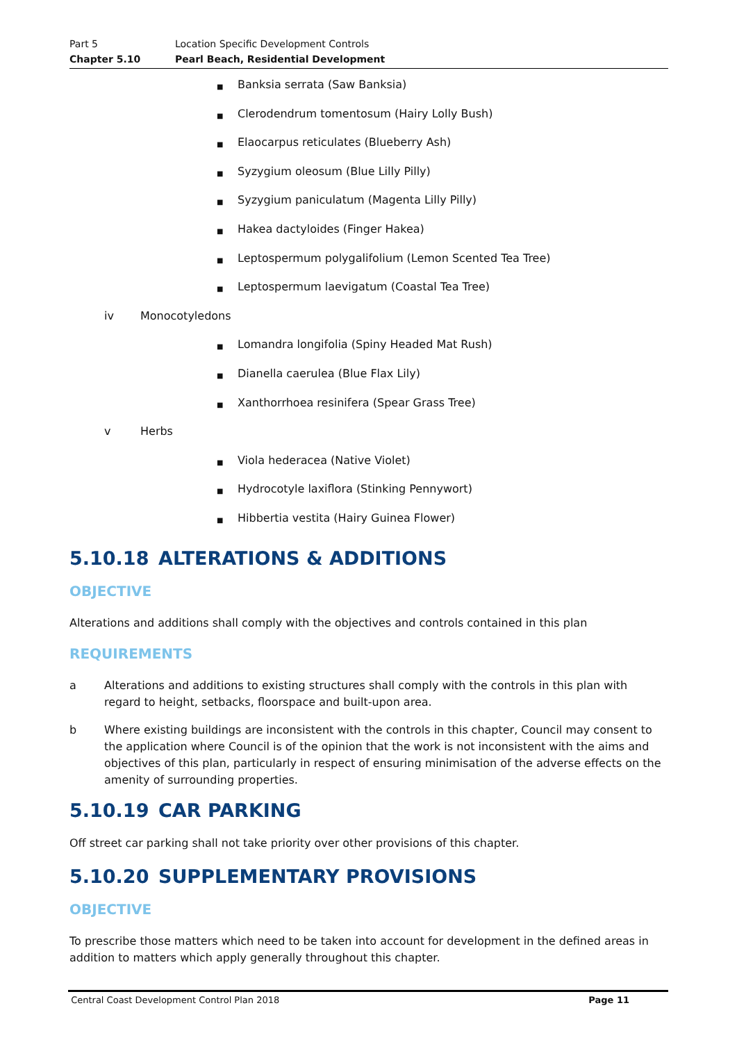Part 5 Location Specific Development Controls
Chapter 5.10 Pearl Beach, Residential Development
■ Banksia serrata (Saw Banksia)
■ Clerodendrum tomentosum (Hairy Lolly Bush)
■ Elaocarpus reticulates (Blueberry Ash)
■ Syzygium oleosum (Blue Lilly Pilly)
■ Syzygium paniculatum (Magenta Lilly Pilly)
■ Hakea dactyloides (Finger Hakea)
■ Leptospermum polygalifolium (Lemon Scented Tea Tree)
■ Leptospermum laevigatum (Coastal Tea Tree)
iv Monocotyledons
■ Lomandra longifolia (Spiny Headed Mat Rush)
■ Dianella caerulea (Blue Flax Lily)
■ Xanthorrhoea resinifera (Spear Grass Tree)
v Herbs
■ Viola hederacea (Native Violet)
■ Hydrocotyle laxiflora (Stinking Pennywort)
■ Hibbertia vestita (Hairy Guinea Flower)
5.10.18 ALTERATIONS & ADDITIONS
OBJECTIVE
Alterations and additions shall comply with the objectives and controls contained in this plan
REQUIREMENTS
a Alterations and additions to existing structures shall comply with the controls in this plan with regard to height, setbacks, floorspace and built-upon area.
b Where existing buildings are inconsistent with the controls in this chapter, Council may consent to the application where Council is of the opinion that the work is not inconsistent with the aims and objectives of this plan, particularly in respect of ensuring minimisation of the adverse effects on the amenity of surrounding properties.
5.10.19 CAR PARKING
Off street car parking shall not take priority over other provisions of this chapter.
5.10.20 SUPPLEMENTARY PROVISIONS
OBJECTIVE
To prescribe those matters which need to be taken into account for development in the defined areas in addition to matters which apply generally throughout this chapter.
Central Coast Development Control Plan 2018 Page 11